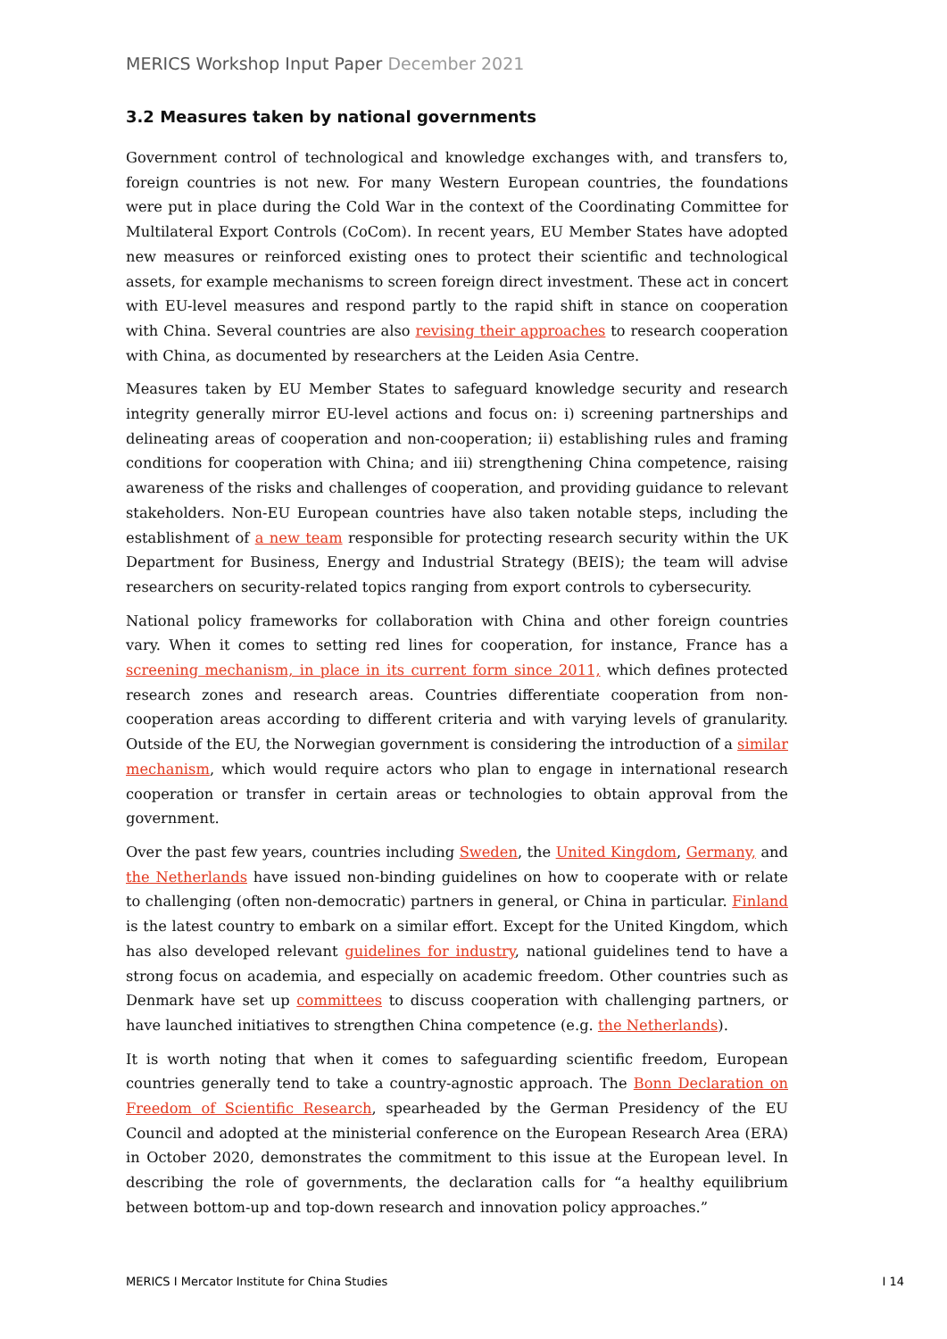MERICS Workshop Input Paper December 2021
3.2 Measures taken by national governments
Government control of technological and knowledge exchanges with, and transfers to, foreign countries is not new. For many Western European countries, the foundations were put in place during the Cold War in the context of the Coordinating Committee for Multilateral Export Controls (CoCom). In recent years, EU Member States have adopted new measures or reinforced existing ones to protect their scientific and technological assets, for example mechanisms to screen foreign direct investment. These act in concert with EU-level measures and respond partly to the rapid shift in stance on cooperation with China. Several countries are also revising their approaches to research cooperation with China, as documented by researchers at the Leiden Asia Centre.
Measures taken by EU Member States to safeguard knowledge security and research integrity generally mirror EU-level actions and focus on: i) screening partnerships and delineating areas of cooperation and non-cooperation; ii) establishing rules and framing conditions for cooperation with China; and iii) strengthening China competence, raising awareness of the risks and challenges of cooperation, and providing guidance to relevant stakeholders. Non-EU European countries have also taken notable steps, including the establishment of a new team responsible for protecting research security within the UK Department for Business, Energy and Industrial Strategy (BEIS); the team will advise researchers on security-related topics ranging from export controls to cybersecurity.
National policy frameworks for collaboration with China and other foreign countries vary. When it comes to setting red lines for cooperation, for instance, France has a screening mechanism, in place in its current form since 2011, which defines protected research zones and research areas. Countries differentiate cooperation from non-cooperation areas according to different criteria and with varying levels of granularity. Outside of the EU, the Norwegian government is considering the introduction of a similar mechanism, which would require actors who plan to engage in international research cooperation or transfer in certain areas or technologies to obtain approval from the government.
Over the past few years, countries including Sweden, the United Kingdom, Germany, and the Netherlands have issued non-binding guidelines on how to cooperate with or relate to challenging (often non-democratic) partners in general, or China in particular. Finland is the latest country to embark on a similar effort. Except for the United Kingdom, which has also developed relevant guidelines for industry, national guidelines tend to have a strong focus on academia, and especially on academic freedom. Other countries such as Denmark have set up committees to discuss cooperation with challenging partners, or have launched initiatives to strengthen China competence (e.g. the Netherlands).
It is worth noting that when it comes to safeguarding scientific freedom, European countries generally tend to take a country-agnostic approach. The Bonn Declaration on Freedom of Scientific Research, spearheaded by the German Presidency of the EU Council and adopted at the ministerial conference on the European Research Area (ERA) in October 2020, demonstrates the commitment to this issue at the European level. In describing the role of governments, the declaration calls for “a healthy equilibrium between bottom-up and top-down research and innovation policy approaches.”
MERICS I Mercator Institute for China Studies I 14